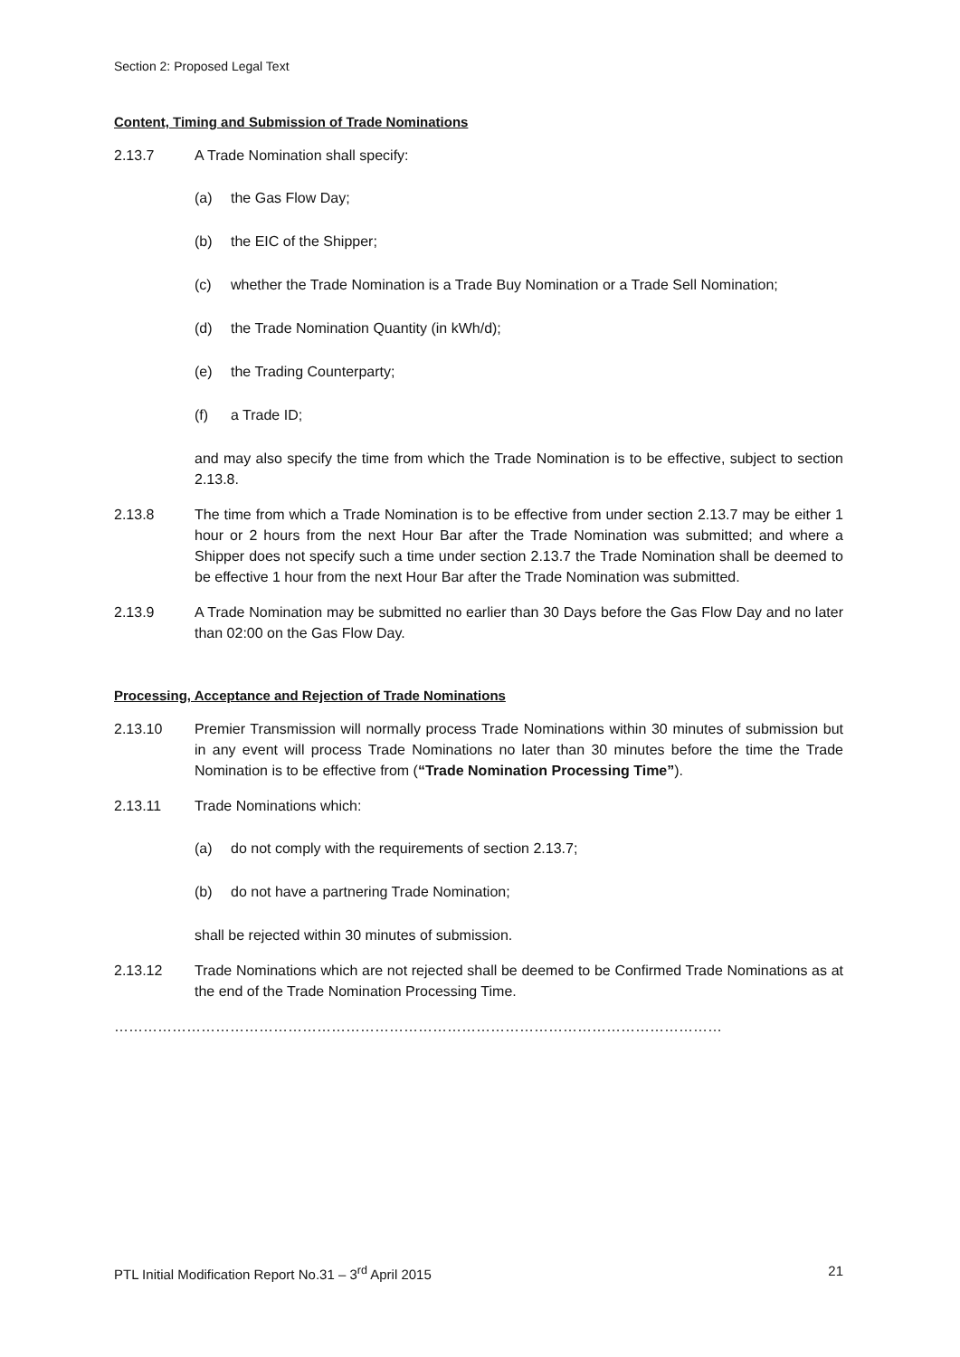Section 2: Proposed Legal Text
Content, Timing and Submission of Trade Nominations
2.13.7 A Trade Nomination shall specify:
(a) the Gas Flow Day;
(b) the EIC of the Shipper;
(c) whether the Trade Nomination is a Trade Buy Nomination or a Trade Sell Nomination;
(d) the Trade Nomination Quantity (in kWh/d);
(e) the Trading Counterparty;
(f) a Trade ID;
and may also specify the time from which the Trade Nomination is to be effective, subject to section 2.13.8.
2.13.8 The time from which a Trade Nomination is to be effective from under section 2.13.7 may be either 1 hour or 2 hours from the next Hour Bar after the Trade Nomination was submitted; and where a Shipper does not specify such a time under section 2.13.7 the Trade Nomination shall be deemed to be effective 1 hour from the next Hour Bar after the Trade Nomination was submitted.
2.13.9 A Trade Nomination may be submitted no earlier than 30 Days before the Gas Flow Day and no later than 02:00 on the Gas Flow Day.
Processing, Acceptance and Rejection of Trade Nominations
2.13.10 Premier Transmission will normally process Trade Nominations within 30 minutes of submission but in any event will process Trade Nominations no later than 30 minutes before the time the Trade Nomination is to be effective from (“Trade Nomination Processing Time”).
2.13.11 Trade Nominations which:
(a) do not comply with the requirements of section 2.13.7;
(b) do not have a partnering Trade Nomination;
shall be rejected within 30 minutes of submission.
2.13.12 Trade Nominations which are not rejected shall be deemed to be Confirmed Trade Nominations as at the end of the Trade Nomination Processing Time.
………………………………………………………………………………………………………………
PTL Initial Modification Report No.31 – 3<sup>rd</sup> April 2015 21